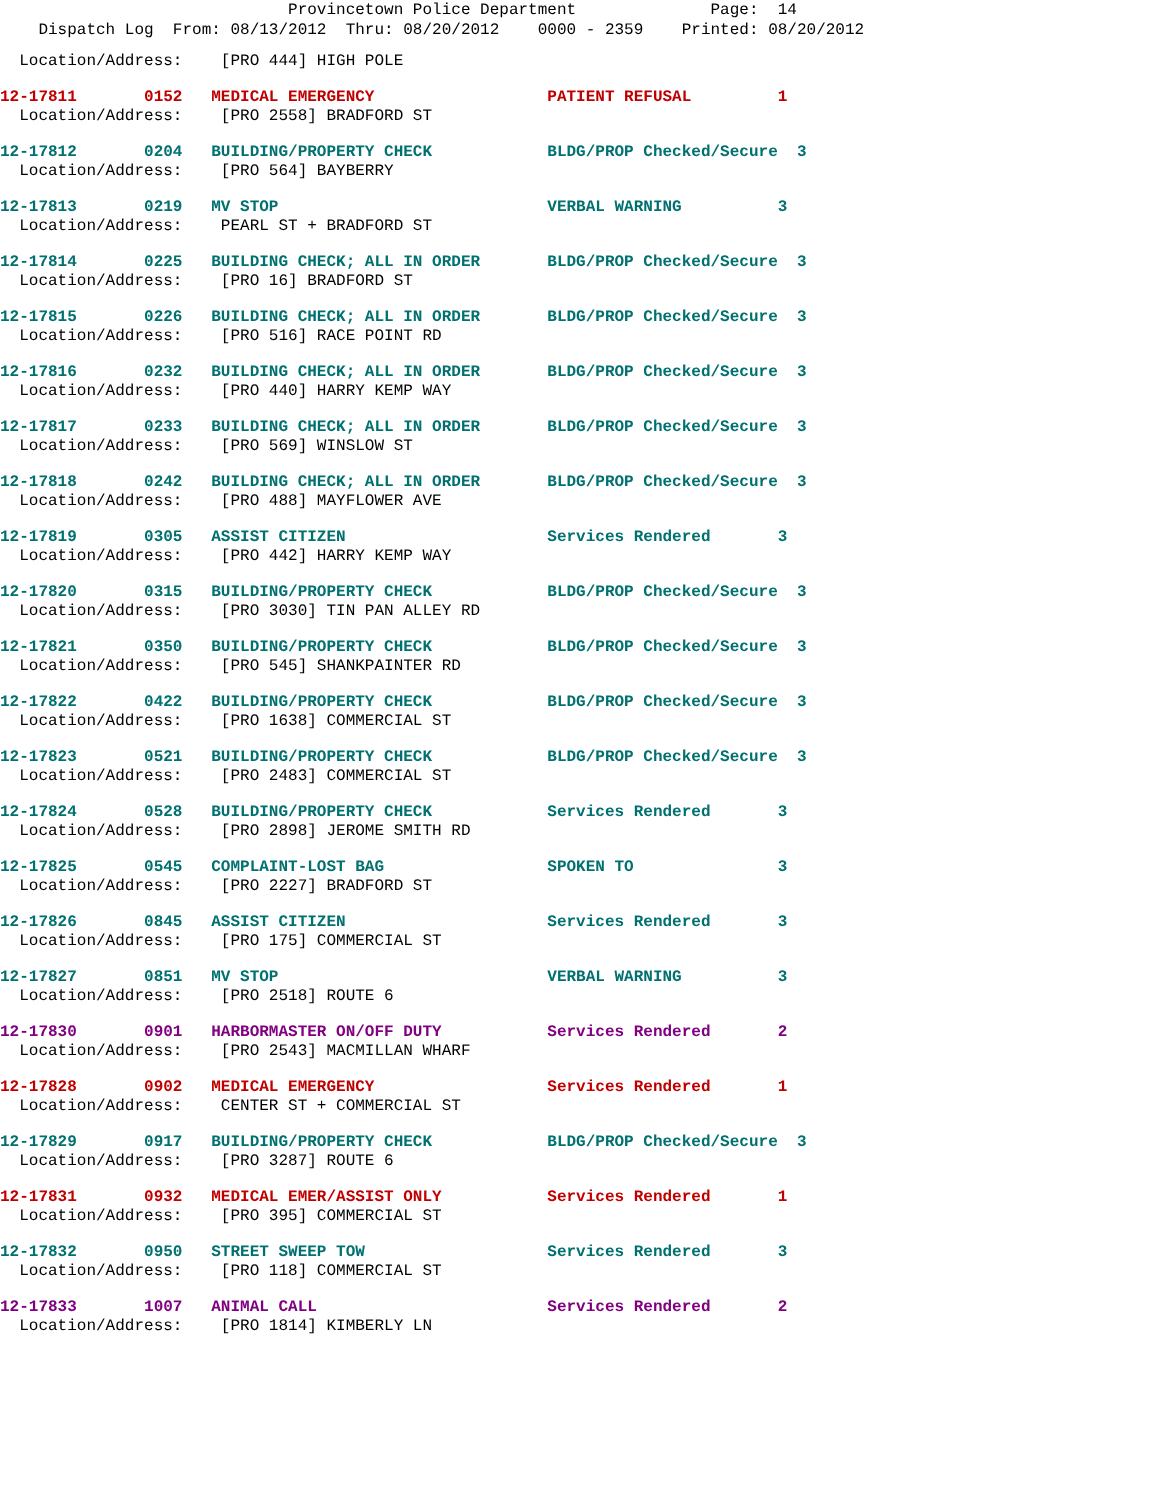Provincetown Police Department Page: 14
Dispatch Log From: 08/13/2012 Thru: 08/20/2012 0000 - 2359 Printed: 08/20/2012
Location/Address: [PRO 444] HIGH POLE
12-17811 0152 MEDICAL EMERGENCY PATIENT REFUSAL 1
Location/Address: [PRO 2558] BRADFORD ST
12-17812 0204 BUILDING/PROPERTY CHECK BLDG/PROP Checked/Secure 3
Location/Address: [PRO 564] BAYBERRY
12-17813 0219 MV STOP VERBAL WARNING 3
Location/Address: PEARL ST + BRADFORD ST
12-17814 0225 BUILDING CHECK; ALL IN ORDER BLDG/PROP Checked/Secure 3
Location/Address: [PRO 16] BRADFORD ST
12-17815 0226 BUILDING CHECK; ALL IN ORDER BLDG/PROP Checked/Secure 3
Location/Address: [PRO 516] RACE POINT RD
12-17816 0232 BUILDING CHECK; ALL IN ORDER BLDG/PROP Checked/Secure 3
Location/Address: [PRO 440] HARRY KEMP WAY
12-17817 0233 BUILDING CHECK; ALL IN ORDER BLDG/PROP Checked/Secure 3
Location/Address: [PRO 569] WINSLOW ST
12-17818 0242 BUILDING CHECK; ALL IN ORDER BLDG/PROP Checked/Secure 3
Location/Address: [PRO 488] MAYFLOWER AVE
12-17819 0305 ASSIST CITIZEN Services Rendered 3
Location/Address: [PRO 442] HARRY KEMP WAY
12-17820 0315 BUILDING/PROPERTY CHECK BLDG/PROP Checked/Secure 3
Location/Address: [PRO 3030] TIN PAN ALLEY RD
12-17821 0350 BUILDING/PROPERTY CHECK BLDG/PROP Checked/Secure 3
Location/Address: [PRO 545] SHANKPAINTER RD
12-17822 0422 BUILDING/PROPERTY CHECK BLDG/PROP Checked/Secure 3
Location/Address: [PRO 1638] COMMERCIAL ST
12-17823 0521 BUILDING/PROPERTY CHECK BLDG/PROP Checked/Secure 3
Location/Address: [PRO 2483] COMMERCIAL ST
12-17824 0528 BUILDING/PROPERTY CHECK Services Rendered 3
Location/Address: [PRO 2898] JEROME SMITH RD
12-17825 0545 COMPLAINT-LOST BAG SPOKEN TO 3
Location/Address: [PRO 2227] BRADFORD ST
12-17826 0845 ASSIST CITIZEN Services Rendered 3
Location/Address: [PRO 175] COMMERCIAL ST
12-17827 0851 MV STOP VERBAL WARNING 3
Location/Address: [PRO 2518] ROUTE 6
12-17830 0901 HARBORMASTER ON/OFF DUTY Services Rendered 2
Location/Address: [PRO 2543] MACMILLAN WHARF
12-17828 0902 MEDICAL EMERGENCY Services Rendered 1
Location/Address: CENTER ST + COMMERCIAL ST
12-17829 0917 BUILDING/PROPERTY CHECK BLDG/PROP Checked/Secure 3
Location/Address: [PRO 3287] ROUTE 6
12-17831 0932 MEDICAL EMER/ASSIST ONLY Services Rendered 1
Location/Address: [PRO 395] COMMERCIAL ST
12-17832 0950 STREET SWEEP TOW Services Rendered 3
Location/Address: [PRO 118] COMMERCIAL ST
12-17833 1007 ANIMAL CALL Services Rendered 2
Location/Address: [PRO 1814] KIMBERLY LN